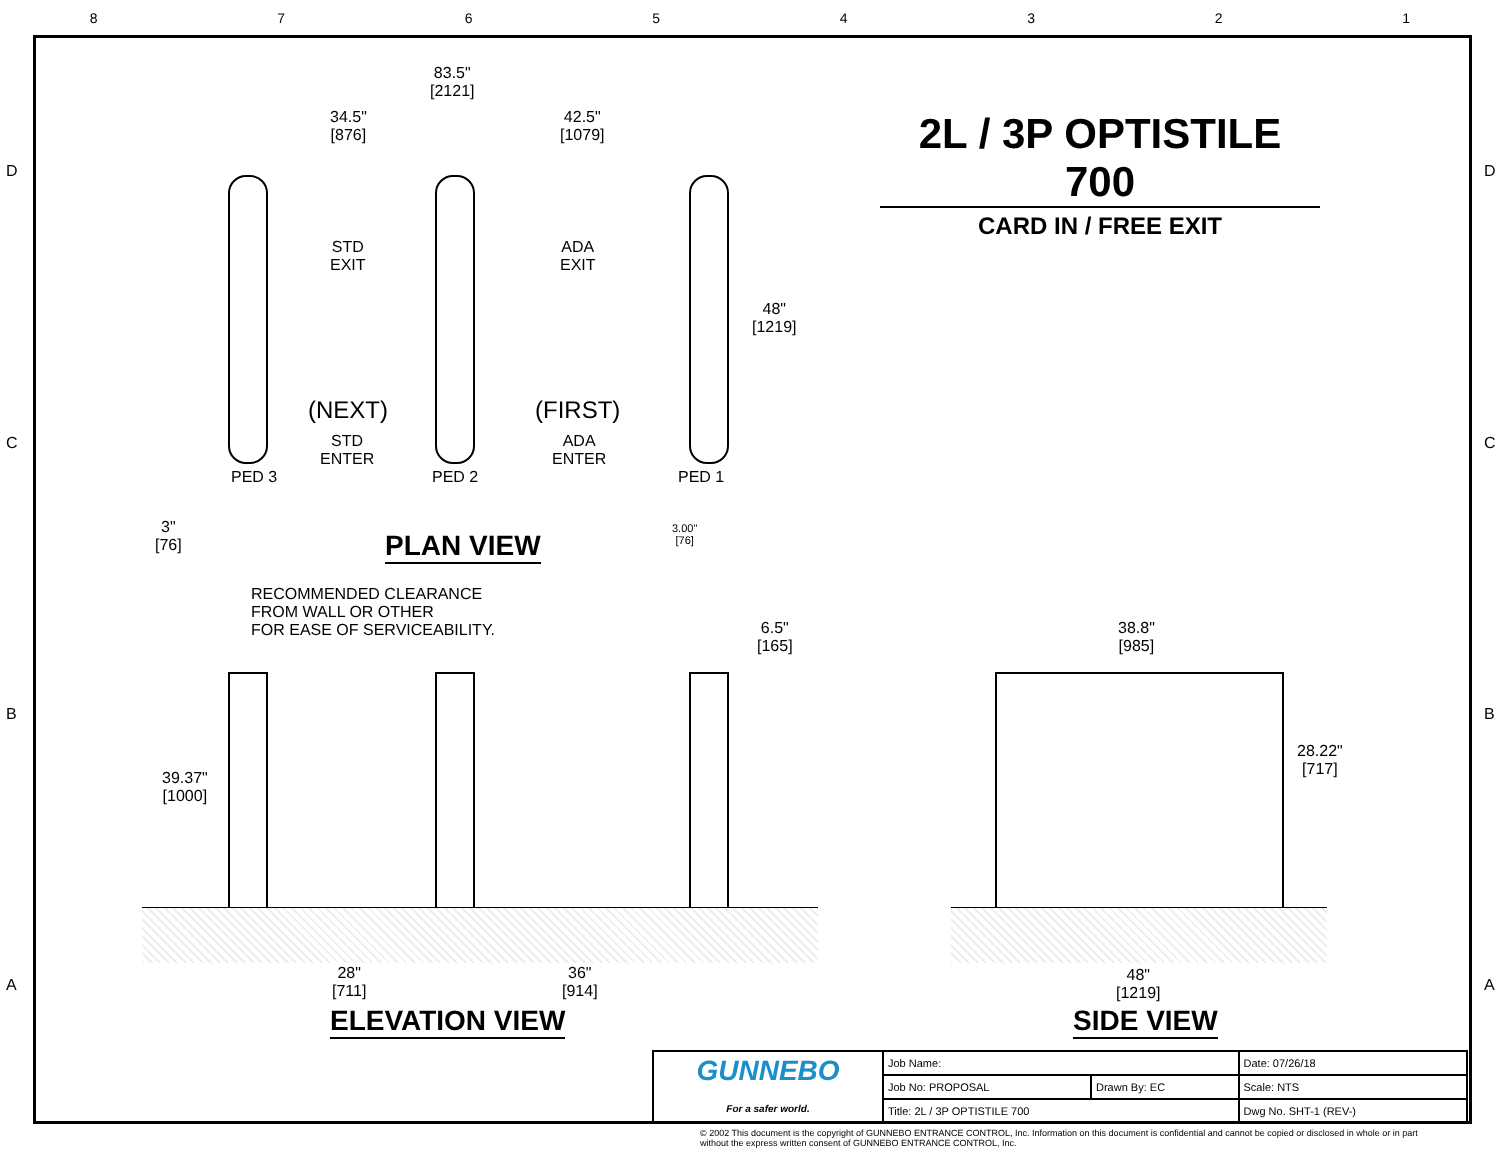87654321
2L / 3P OPTISTILE 700
CARD IN / FREE EXIT
83.5"
[2121]
34.5"
[876]
42.5"
[1079]
STD
EXIT
ADA
EXIT
48"
[1219]
(NEXT)
STD
ENTER
(FIRST)
ADA
ENTER
PED 3 PED 2 PED 1
3"
[76]
3.00"
[76]
PLAN VIEW
RECOMMENDED CLEARANCE
FROM WALL OR OTHER
FOR EASE OF SERVICEABILITY.
6.5"
[165]
38.8"
[985]
39.37"
[1000]
28.22"
[717]
28"
[711]
36"
[914]
48"
[1219]
ELEVATION VIEW SIDE VIEW
| GUNNEBO For a safer world. | Job Name: | | Date: 07/26/18 |
| | Job No: PROPOSAL | Drawn By: EC | Scale: NTS |
| | Title: 2L / 3P OPTISTILE 700 | | Dwg No. SHT-1 (REV-) |
© 2002 This document is the copyright of GUNNEBO ENTRANCE CONTROL, Inc. Information on this document is confidential and cannot be copied or disclosed in whole or in part without the express written consent of GUNNEBO ENTRANCE CONTROL, Inc.
D D
C C
B B
A A